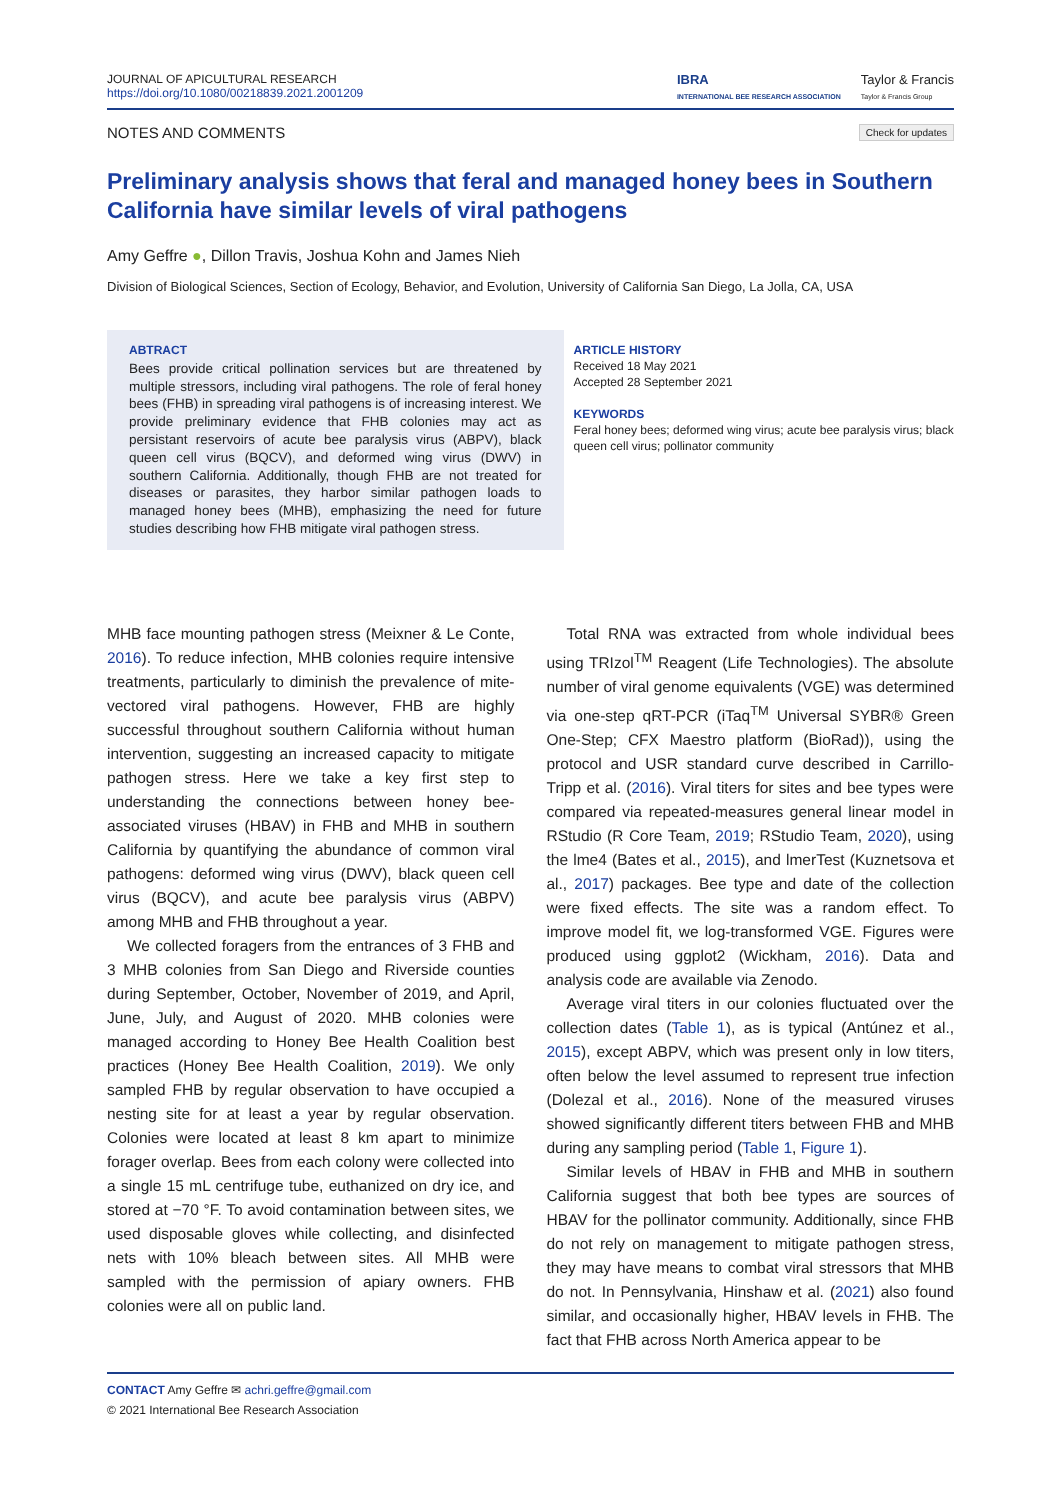JOURNAL OF APICULTURAL RESEARCH
https://doi.org/10.1080/00218839.2021.2001209
IBRA
INTERNATIONAL BEE RESEARCH ASSOCIATION Taylor & Francis
Taylor & Francis Group
NOTES AND COMMENTS Check for updates
Preliminary analysis shows that feral and managed honey bees in Southern California have similar levels of viral pathogens
Amy Geffre ●, Dillon Travis, Joshua Kohn and James Nieh
Division of Biological Sciences, Section of Ecology, Behavior, and Evolution, University of California San Diego, La Jolla, CA, USA
ABTRACT
Bees provide critical pollination services but are threatened by multiple stressors, including viral pathogens. The role of feral honey bees (FHB) in spreading viral pathogens is of increasing interest. We provide preliminary evidence that FHB colonies may act as persistant reservoirs of acute bee paralysis virus (ABPV), black queen cell virus (BQCV), and deformed wing virus (DWV) in southern California. Additionally, though FHB are not treated for diseases or parasites, they harbor similar pathogen loads to managed honey bees (MHB), emphasizing the need for future studies describing how FHB mitigate viral pathogen stress.
ARTICLE HISTORY
Received 18 May 2021
Accepted 28 September 2021
KEYWORDS
Feral honey bees; deformed wing virus; acute bee paralysis virus; black queen cell virus; pollinator community
MHB face mounting pathogen stress (Meixner & Le Conte, 2016). To reduce infection, MHB colonies require intensive treatments, particularly to diminish the prevalence of mite-vectored viral pathogens. However, FHB are highly successful throughout southern California without human intervention, suggesting an increased capacity to mitigate pathogen stress. Here we take a key first step to understanding the connections between honey bee-associated viruses (HBAV) in FHB and MHB in southern California by quantifying the abundance of common viral pathogens: deformed wing virus (DWV), black queen cell virus (BQCV), and acute bee paralysis virus (ABPV) among MHB and FHB throughout a year.
We collected foragers from the entrances of 3 FHB and 3 MHB colonies from San Diego and Riverside counties during September, October, November of 2019, and April, June, July, and August of 2020. MHB colonies were managed according to Honey Bee Health Coalition best practices (Honey Bee Health Coalition, 2019). We only sampled FHB by regular observation to have occupied a nesting site for at least a year by regular observation. Colonies were located at least 8 km apart to minimize forager overlap. Bees from each colony were collected into a single 15 mL centrifuge tube, euthanized on dry ice, and stored at −70 °F. To avoid contamination between sites, we used disposable gloves while collecting, and disinfected nets with 10% bleach between sites. All MHB were sampled with the permission of apiary owners. FHB colonies were all on public land.
Total RNA was extracted from whole individual bees using TRIzol<sup>TM</sup> Reagent (Life Technologies). The absolute number of viral genome equivalents (VGE) was determined via one-step qRT-PCR (iTaq<sup>TM</sup> Universal SYBR® Green One-Step; CFX Maestro platform (BioRad)), using the protocol and USR standard curve described in Carrillo-Tripp et al. (2016). Viral titers for sites and bee types were compared via repeated-measures general linear model in RStudio (R Core Team, 2019; RStudio Team, 2020), using the lme4 (Bates et al., 2015), and lmerTest (Kuznetsova et al., 2017) packages. Bee type and date of the collection were fixed effects. The site was a random effect. To improve model fit, we log-transformed VGE. Figures were produced using ggplot2 (Wickham, 2016). Data and analysis code are available via Zenodo.
Average viral titers in our colonies fluctuated over the collection dates (Table 1), as is typical (Antúnez et al., 2015), except ABPV, which was present only in low titers, often below the level assumed to represent true infection (Dolezal et al., 2016). None of the measured viruses showed significantly different titers between FHB and MHB during any sampling period (Table 1, Figure 1).
Similar levels of HBAV in FHB and MHB in southern California suggest that both bee types are sources of HBAV for the pollinator community. Additionally, since FHB do not rely on management to mitigate pathogen stress, they may have means to combat viral stressors that MHB do not. In Pennsylvania, Hinshaw et al. (2021) also found similar, and occasionally higher, HBAV levels in FHB. The fact that FHB across North America appear to be
CONTACT Amy Geffre ✉ achri.geffre@gmail.com
© 2021 International Bee Research Association